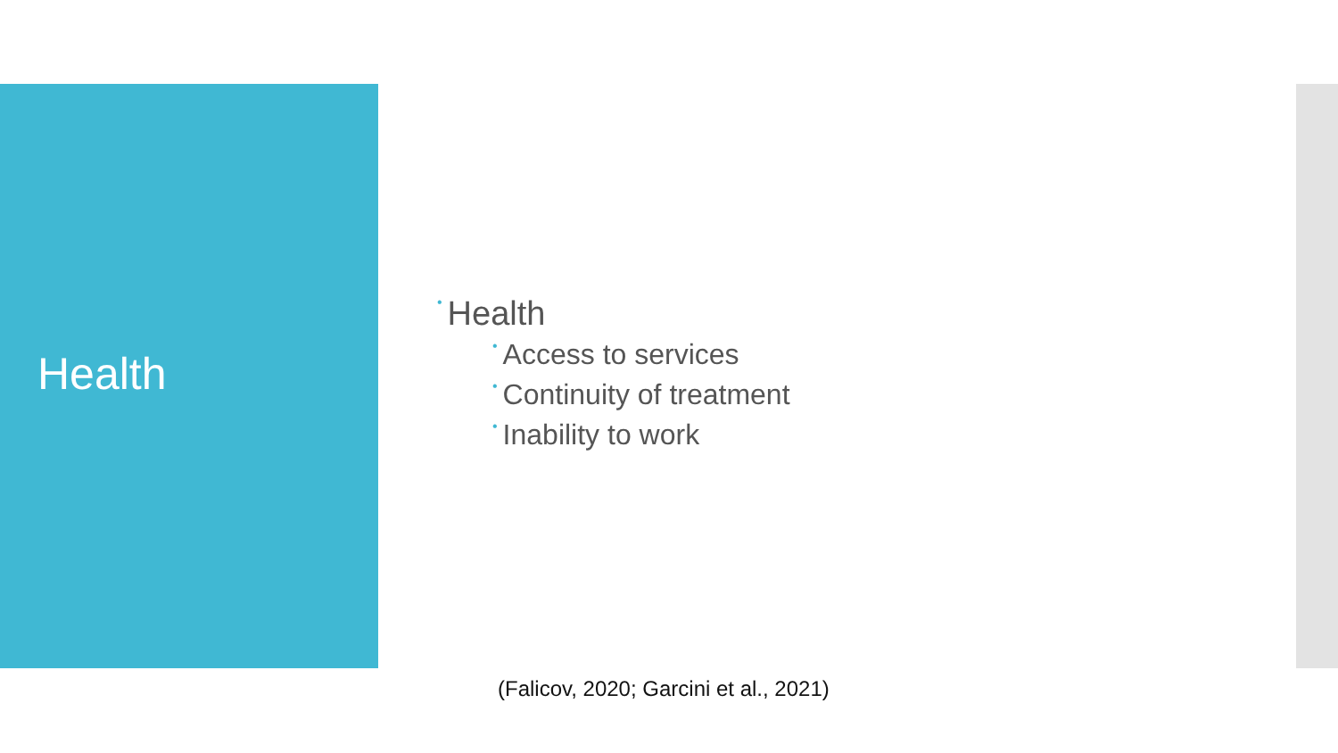Health
• Health
• Access to services
• Continuity of treatment
• Inability to work
(Falicov, 2020; Garcini et al., 2021)